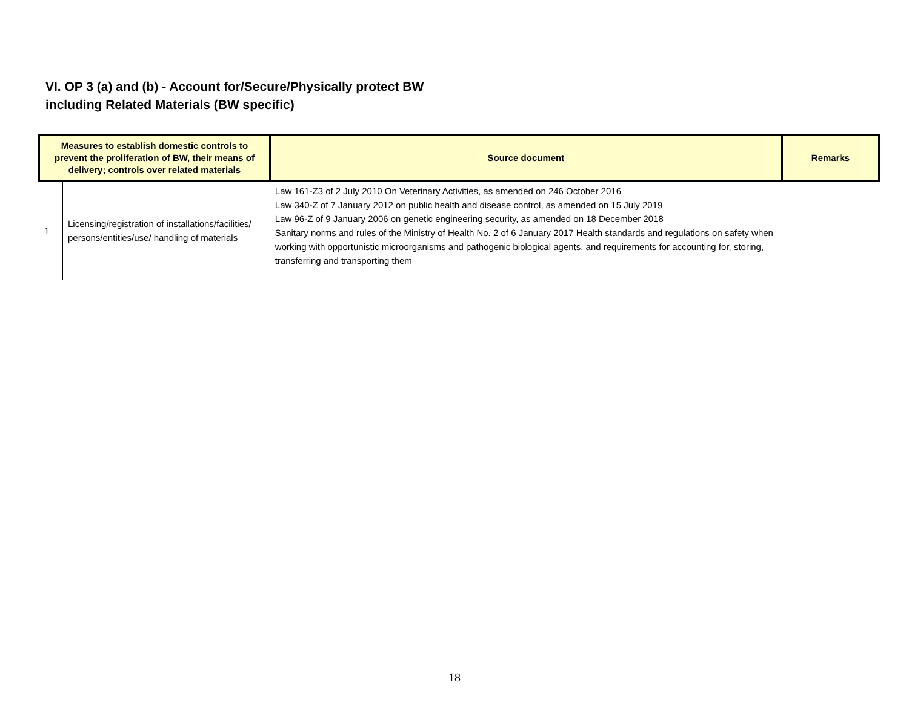VI. OP 3 (a) and (b) - Account for/Secure/Physically protect BW
including Related Materials (BW specific)
| Measures to establish domestic controls to prevent the proliferation of BW, their means of delivery; controls over related materials | | Source document | Remarks |
| --- | --- | --- | --- |
| 1 | Licensing/registration of installations/facilities/ persons/entities/use/ handling of materials | Law 161-Z3 of 2 July 2010 On Veterinary Activities, as amended on 246 October 2016 Law 340-Z of 7 January 2012 on public health and disease control, as amended on 15 July 2019 Law 96-Z of 9 January 2006 on genetic engineering security, as amended on 18 December 2018 Sanitary norms and rules of the Ministry of Health No. 2 of 6 January 2017 Health standards and regulations on safety when working with opportunistic microorganisms and pathogenic biological agents, and requirements for accounting for, storing, transferring and transporting them | |
18